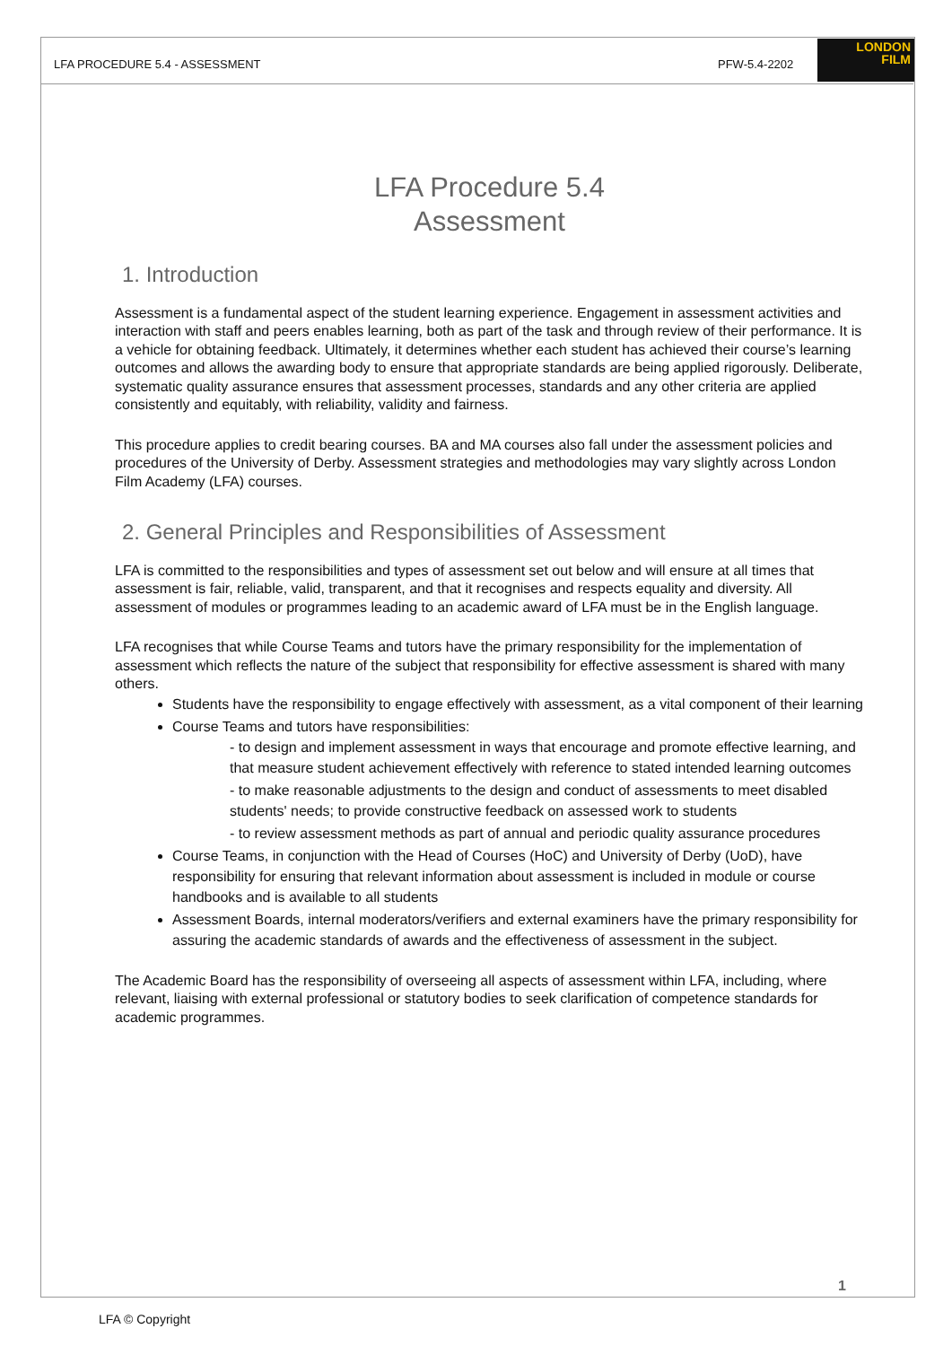LFA PROCEDURE 5.4 - ASSESSMENT PFW-5.4-2202
LONDON
FILM
LFA Procedure 5.4
Assessment
1. Introduction
Assessment is a fundamental aspect of the student learning experience. Engagement in assessment activities and interaction with staff and peers enables learning, both as part of the task and through review of their performance. It is a vehicle for obtaining feedback. Ultimately, it determines whether each student has achieved their course’s learning outcomes and allows the awarding body to ensure that appropriate standards are being applied rigorously. Deliberate, systematic quality assurance ensures that assessment processes, standards and any other criteria are applied consistently and equitably, with reliability, validity and fairness.
This procedure applies to credit bearing courses. BA and MA courses also fall under the assessment policies and procedures of the University of Derby. Assessment strategies and methodologies may vary slightly across London Film Academy (LFA) courses.
2. General Principles and Responsibilities of Assessment
LFA is committed to the responsibilities and types of assessment set out below and will ensure at all times that assessment is fair, reliable, valid, transparent, and that it recognises and respects equality and diversity. All assessment of modules or programmes leading to an academic award of LFA must be in the English language.
LFA recognises that while Course Teams and tutors have the primary responsibility for the implementation of assessment which reflects the nature of the subject that responsibility for effective assessment is shared with many others.
Students have the responsibility to engage effectively with assessment, as a vital component of their learning
Course Teams and tutors have responsibilities:
- to design and implement assessment in ways that encourage and promote effective learning, and that measure student achievement effectively with reference to stated intended learning outcomes
- to make reasonable adjustments to the design and conduct of assessments to meet disabled students' needs; to provide constructive feedback on assessed work to students
- to review assessment methods as part of annual and periodic quality assurance procedures
Course Teams, in conjunction with the Head of Courses (HoC) and University of Derby (UoD), have responsibility for ensuring that relevant information about assessment is included in module or course handbooks and is available to all students
Assessment Boards, internal moderators/verifiers and external examiners have the primary responsibility for assuring the academic standards of awards and the effectiveness of assessment in the subject.
The Academic Board has the responsibility of overseeing all aspects of assessment within LFA, including, where relevant, liaising with external professional or statutory bodies to seek clarification of competence standards for academic programmes.
1
LFA © Copyright